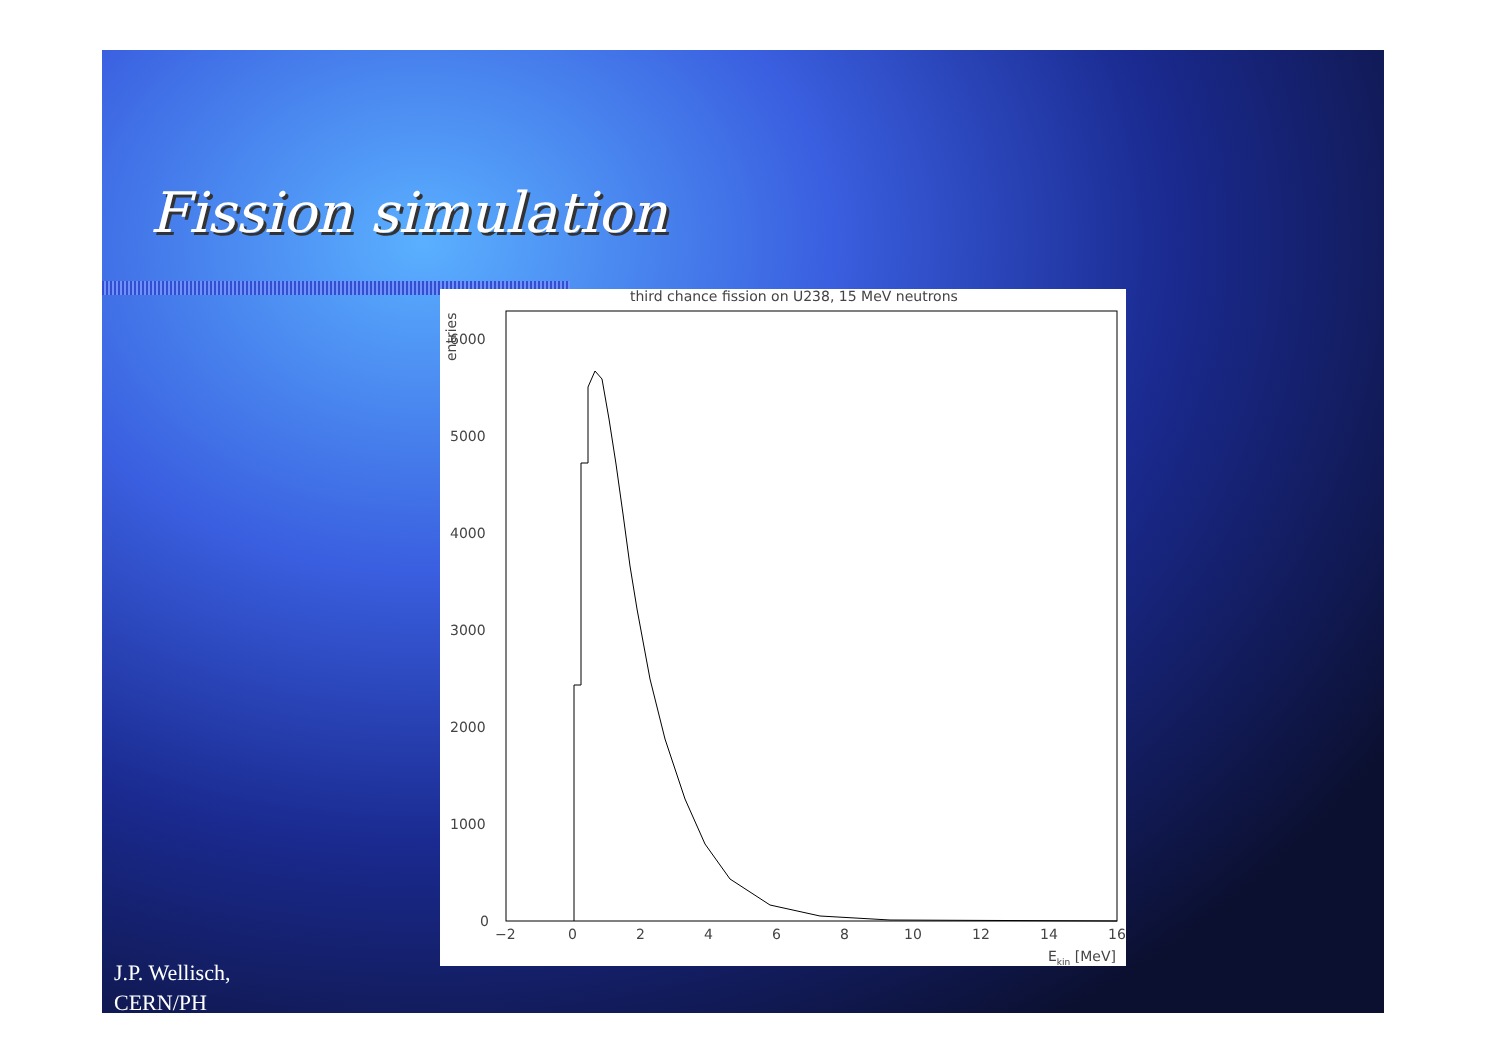Fission simulation
third chance fission on U238, 15 MeV neutrons
6000
5000
4000
3000
2000
1000
0
−2
0
2
4
6
8
10
12
14
16
Ekin [MeV]
entries
J.P. Wellisch,
CERN/PH